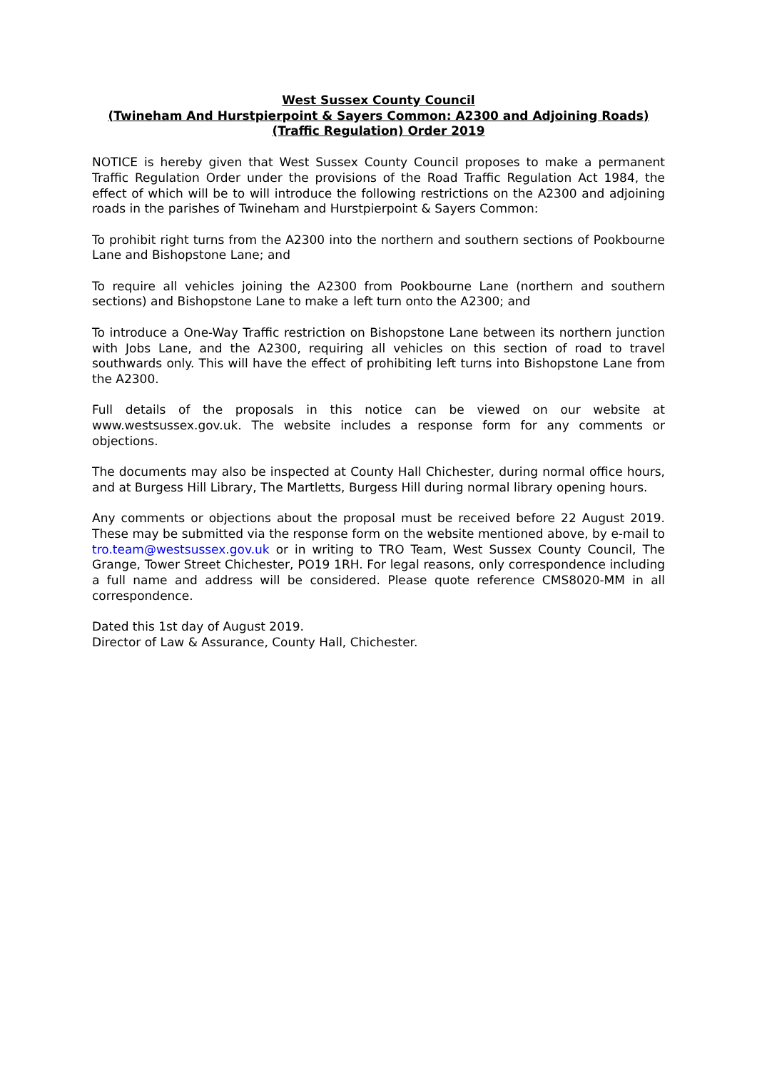West Sussex County Council
(Twineham And Hurstpierpoint & Sayers Common: A2300 and Adjoining Roads)
(Traffic Regulation) Order 2019
NOTICE is hereby given that West Sussex County Council proposes to make a permanent Traffic Regulation Order under the provisions of the Road Traffic Regulation Act 1984, the effect of which will be to will introduce the following restrictions on the A2300 and adjoining roads in the parishes of Twineham and Hurstpierpoint & Sayers Common:
To prohibit right turns from the A2300 into the northern and southern sections of Pookbourne Lane and Bishopstone Lane; and
To require all vehicles joining the A2300 from Pookbourne Lane (northern and southern sections) and Bishopstone Lane to make a left turn onto the A2300; and
To introduce a One-Way Traffic restriction on Bishopstone Lane between its northern junction with Jobs Lane, and the A2300, requiring all vehicles on this section of road to travel southwards only. This will have the effect of prohibiting left turns into Bishopstone Lane from the A2300.
Full details of the proposals in this notice can be viewed on our website at www.westsussex.gov.uk. The website includes a response form for any comments or objections.
The documents may also be inspected at County Hall Chichester, during normal office hours, and at Burgess Hill Library, The Martletts, Burgess Hill during normal library opening hours.
Any comments or objections about the proposal must be received before 22 August 2019. These may be submitted via the response form on the website mentioned above, by e-mail to tro.team@westsussex.gov.uk or in writing to TRO Team, West Sussex County Council, The Grange, Tower Street Chichester, PO19 1RH. For legal reasons, only correspondence including a full name and address will be considered. Please quote reference CMS8020-MM in all correspondence.
Dated this 1st day of August 2019.
Director of Law & Assurance, County Hall, Chichester.